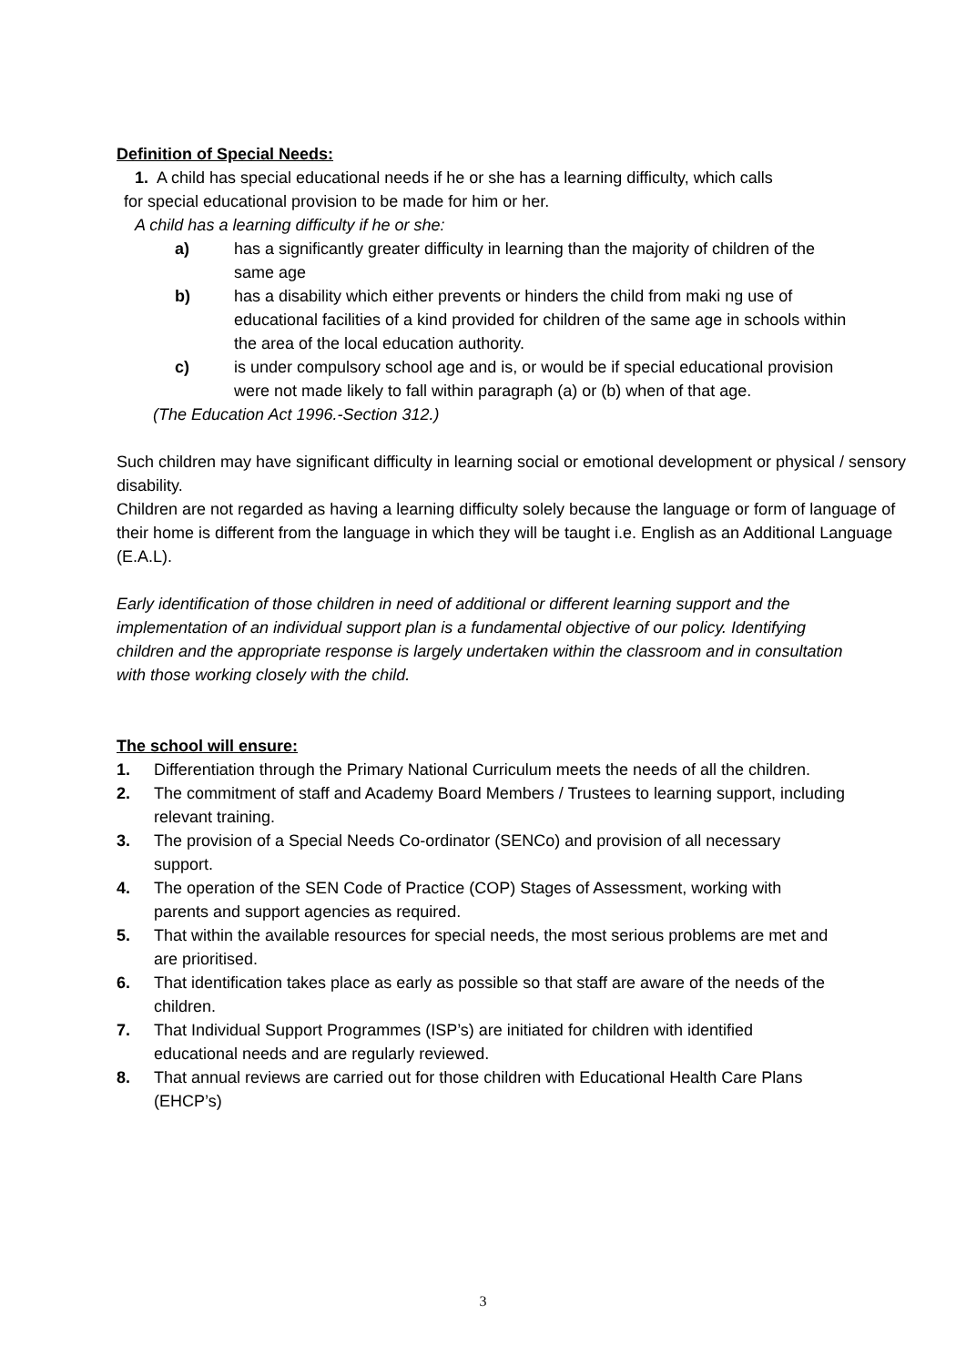Definition of Special Needs:
1. A child has special educational needs if he or she has a learning difficulty, which calls
for special educational provision to be made for him or her.
A child has a learning difficulty if he or she:
a) has a significantly greater difficulty in learning than the majority of children of the same age
b) has a disability which either prevents or hinders the child from maki ng use of educational facilities of a kind provided for children of the same age in schools within the area of the local education authority.
c) is under compulsory school age and is, or would be if special educational provision were not made likely to fall within paragraph (a) or (b) when of that age.
(The Education Act 1996.-Section 312.)
Such children may have significant difficulty in learning social or emotional development or physical / sensory disability.
Children are not regarded as having a learning difficulty solely because the language or form of language of their home is different from the language in which they will be taught i.e. English as an Additional Language (E.A.L).
Early identification of those children in need of additional or different learning support and the implementation of an individual support plan is a fundamental objective of our policy. Identifying children and the appropriate response is largely undertaken within the classroom and in consultation with those working closely with the child.
The school will ensure:
1. Differentiation through the Primary National Curriculum meets the needs of all the children.
2. The commitment of staff and Academy Board Members / Trustees to learning support, including relevant training.
3. The provision of a Special Needs Co-ordinator (SENCo) and provision of all necessary support.
4. The operation of the SEN Code of Practice (COP) Stages of Assessment, working with parents and support agencies as required.
5. That within the available resources for special needs, the most serious problems are met and are prioritised.
6. That identification takes place as early as possible so that staff are aware of the needs of the children.
7. That Individual Support Programmes (ISP’s) are initiated for children with identified educational needs and are regularly reviewed.
8. That annual reviews are carried out for those children with Educational Health Care Plans (EHCP’s)
3